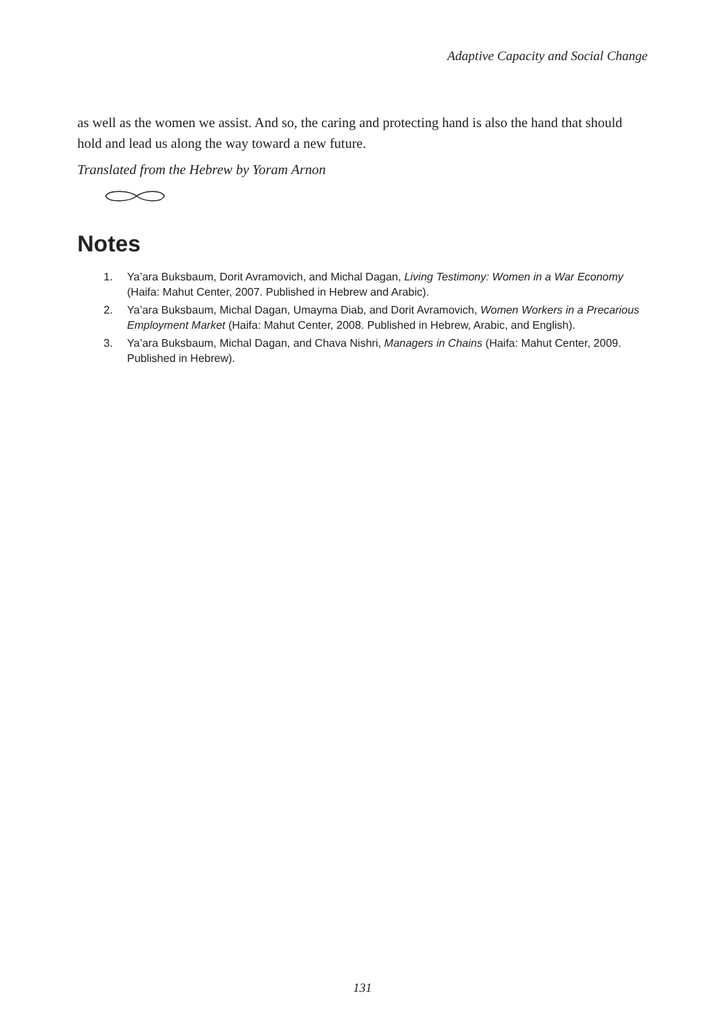Adaptive Capacity and Social Change
as well as the women we assist. And so, the caring and protecting hand is also the hand that should hold and lead us along the way toward a new future.
Translated from the Hebrew by Yoram Arnon
Notes
1. Ya’ara Buksbaum, Dorit Avramovich, and Michal Dagan, Living Testimony: Women in a War Economy (Haifa: Mahut Center, 2007. Published in Hebrew and Arabic).
2. Ya’ara Buksbaum, Michal Dagan, Umayma Diab, and Dorit Avramovich, Women Workers in a Precarious Employment Market (Haifa: Mahut Center, 2008. Published in Hebrew, Arabic, and English).
3. Ya’ara Buksbaum, Michal Dagan, and Chava Nishri, Managers in Chains (Haifa: Mahut Center, 2009. Published in Hebrew).
131